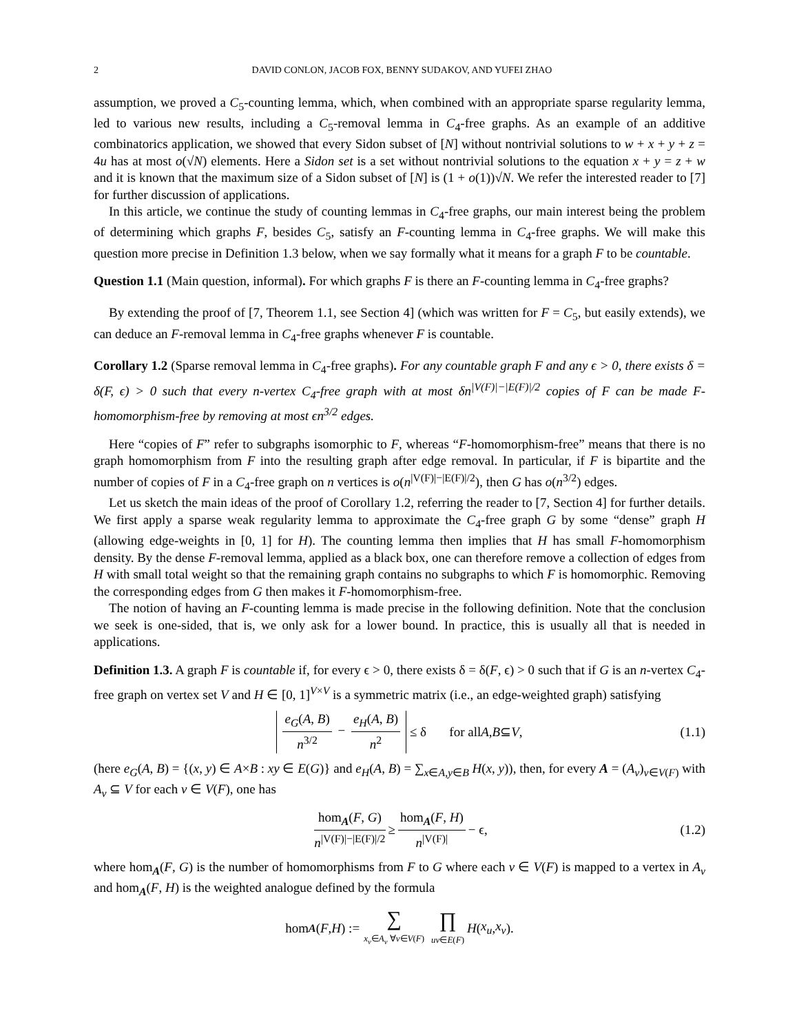2 DAVID CONLON, JACOB FOX, BENNY SUDAKOV, AND YUFEI ZHAO
assumption, we proved a C<sub>5</sub>-counting lemma, which, when combined with an appropriate sparse regularity lemma, led to various new results, including a C<sub>5</sub>-removal lemma in C<sub>4</sub>-free graphs. As an example of an additive combinatorics application, we showed that every Sidon subset of [N] without nontrivial solutions to w + x + y + z = 4u has at most o(√N) elements. Here a Sidon set is a set without nontrivial solutions to the equation x + y = z + w and it is known that the maximum size of a Sidon subset of [N] is (1 + o(1))√N. We refer the interested reader to [7] for further discussion of applications.
In this article, we continue the study of counting lemmas in C<sub>4</sub>-free graphs, our main interest being the problem of determining which graphs F, besides C<sub>5</sub>, satisfy an F-counting lemma in C<sub>4</sub>-free graphs. We will make this question more precise in Definition 1.3 below, when we say formally what it means for a graph F to be countable.
Question 1.1 (Main question, informal). For which graphs F is there an F-counting lemma in C<sub>4</sub>-free graphs?
By extending the proof of [7, Theorem 1.1, see Section 4] (which was written for F = C<sub>5</sub>, but easily extends), we can deduce an F-removal lemma in C<sub>4</sub>-free graphs whenever F is countable.
Corollary 1.2 (Sparse removal lemma in C<sub>4</sub>-free graphs). For any countable graph F and any ϵ > 0, there exists δ = δ(F, ϵ) > 0 such that every n-vertex C<sub>4</sub>-free graph with at most δn<sup>|V(F)|−|E(F)|/2</sup> copies of F can be made F-homomorphism-free by removing at most ϵn<sup>3/2</sup> edges.
Here “copies of F” refer to subgraphs isomorphic to F, whereas “F-homomorphism-free” means that there is no graph homomorphism from F into the resulting graph after edge removal. In particular, if F is bipartite and the number of copies of F in a C<sub>4</sub>-free graph on n vertices is o(n<sup>|V(F)|−|E(F)|/2</sup>), then G has o(n<sup>3/2</sup>) edges.
Let us sketch the main ideas of the proof of Corollary 1.2, referring the reader to [7, Section 4] for further details. We first apply a sparse weak regularity lemma to approximate the C<sub>4</sub>-free graph G by some “dense” graph H (allowing edge-weights in [0, 1] for H). The counting lemma then implies that H has small F-homomorphism density. By the dense F-removal lemma, applied as a black box, one can therefore remove a collection of edges from H with small total weight so that the remaining graph contains no subgraphs to which F is homomorphic. Removing the corresponding edges from G then makes it F-homomorphism-free.
The notion of having an F-counting lemma is made precise in the following definition. Note that the conclusion we seek is one-sided, that is, we only ask for a lower bound. In practice, this is usually all that is needed in applications.
Definition 1.3. A graph F is countable if, for every ϵ > 0, there exists δ = δ(F, ϵ) > 0 such that if G is an n-vertex C<sub>4</sub>-free graph on vertex set V and H ∈ [0, 1]<sup>V×V</sup> is a symmetric matrix (i.e., an edge-weighted graph) satisfying
e<sub>G</sub>(A, B) n<sup>3/2</sup> − e<sub>H</sub>(A, B) n<sup>2</sup> ≤ δ for all A, B ⊆ V, (1.1)
(here e<sub>G</sub>(A, B) = {(x, y) ∈ A×B : xy ∈ E(G)} and e<sub>H</sub>(A, B) = ∑<sub>x∈A,y∈B</sub> H(x, y)), then, for every A = (A<sub>v</sub>)<sub>v∈V(F)</sub> with A<sub>v</sub> ⊆ V for each v ∈ V(F), one has
hom<sub>A</sub>(F, G) n<sup>|V(F)|−|E(F)|/2</sup> ≥ hom<sub>A</sub>(F, H) n<sup>|V(F)|</sup> − ϵ, (1.2)
where hom<sub>A</sub>(F, G) is the number of homomorphisms from F to G where each v ∈ V(F) is mapped to a vertex in A<sub>v</sub> and hom<sub>A</sub>(F, H) is the weighted analogue defined by the formula
hom<sub>A</sub> (F, H) := ∑ x<sub>v</sub>∈A<sub>v</sub> ∀v∈V(F) ∏ uv∈E(F) H (x<sub>u</sub>, x<sub>v</sub>).